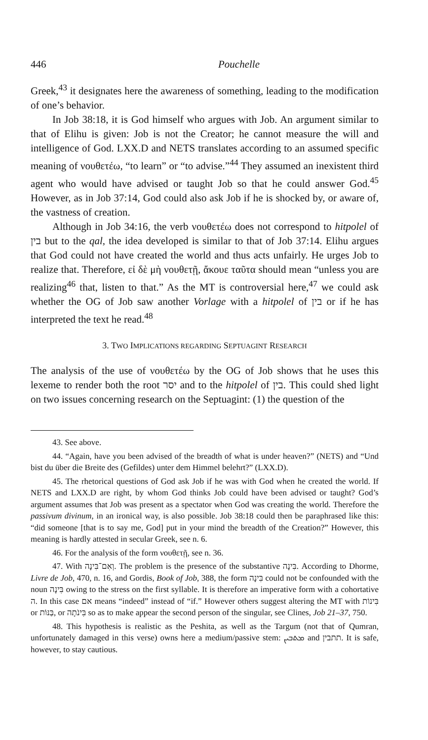446 Pouchelle
Greek,<sup>43</sup> it designates here the awareness of something, leading to the modification of one’s behavior.
In Job 38:18, it is God himself who argues with Job. An argument similar to that of Elihu is given: Job is not the Creator; he cannot measure the will and intelligence of God. LXX.D and NETS translates according to an assumed specific meaning of νουθετέω, “to learn” or “to advise.”<sup>44</sup> They assumed an inexistent third agent who would have advised or taught Job so that he could answer God.<sup>45</sup> However, as in Job 37:14, God could also ask Job if he is shocked by, or aware of, the vastness of creation.
Although in Job 34:16, the verb νουθετέω does not correspond to hitpolel of בין but to the qal, the idea developed is similar to that of Job 37:14. Elihu argues that God could not have created the world and thus acts unfairly. He urges Job to realize that. Therefore, εἰ δὲ μὴ νουθετῇ, ἄκουε ταῦτα should mean “unless you are realizing<sup>46</sup> that, listen to that.” As the MT is controversial here,<sup>47</sup> we could ask whether the OG of Job saw another Vorlage with a hitpolel of בין or if he has interpreted the text he read.<sup>48</sup>
3. TWO IMPLICATIONS REGARDING SEPTUAGINT RESEARCH
The analysis of the use of νουθετέω by the OG of Job shows that he uses this lexeme to render both the root יסר and to the hitpolel of בין. This could shed light on two issues concerning research on the Septuagint: (1) the question of the
43. See above.
44. “Again, have you been advised of the breadth of what is under heaven?” (NETS) and “Und bist du über die Breite des (Gefildes) unter dem Himmel belehrt?” (LXX.D).
45. The rhetorical questions of God ask Job if he was with God when he created the world. If NETS and LXX.D are right, by whom God thinks Job could have been advised or taught? God’s argument assumes that Job was present as a spectator when God was creating the world. Therefore the passivum divinum, in an ironical way, is also possible. Job 38:18 could then be paraphrased like this: “did someone [that is to say me, God] put in your mind the breadth of the Creation?” However, this meaning is hardly attested in secular Greek, see n. 6.
46. For the analysis of the form νουθετῇ, see n. 36.
47. With וְאִם־בִּינָה. The problem is the presence of the substantive בִּינָה. According to Dhorme, Livre de Job, 470, n. 16, and Gordis, Book of Job, 388, the form בִּינָה could not be confounded with the noun בִּינָה owing to the stress on the first syllable. It is therefore an imperative form with a cohortative ה. In this case אם means “indeed” instead of “if.” However others suggest altering the MT with בִּינוֹת or בַּנּוֹת, or בִּינֹתָה so as to make appear the second person of the singular, see Clines, Job 21–37, 750.
48. This hypothesis is realistic as the Peshita, as well as the Targum (not that of Qumran, unfortunately damaged in this verse) owns here a medium/passive stem: ܡܬܒܝܢ and תתבין. It is safe, however, to stay cautious.